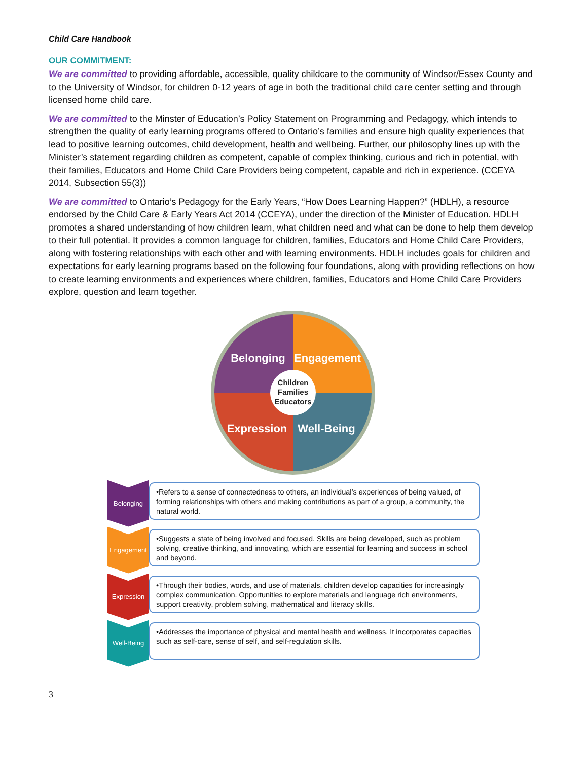Child Care Handbook
OUR COMMITMENT:
We are committed to providing affordable, accessible, quality childcare to the community of Windsor/Essex County and to the University of Windsor, for children 0-12 years of age in both the traditional child care center setting and through licensed home child care.
We are committed to the Minster of Education’s Policy Statement on Programming and Pedagogy, which intends to strengthen the quality of early learning programs offered to Ontario’s families and ensure high quality experiences that lead to positive learning outcomes, child development, health and wellbeing. Further, our philosophy lines up with the Minister’s statement regarding children as competent, capable of complex thinking, curious and rich in potential, with their families, Educators and Home Child Care Providers being competent, capable and rich in experience. (CCEYA 2014, Subsection 55(3))
We are committed to Ontario’s Pedagogy for the Early Years, “How Does Learning Happen?” (HDLH), a resource endorsed by the Child Care & Early Years Act 2014 (CCEYA), under the direction of the Minister of Education. HDLH promotes a shared understanding of how children learn, what children need and what can be done to help them develop to their full potential. It provides a common language for children, families, Educators and Home Child Care Providers, along with fostering relationships with each other and with learning environments. HDLH includes goals for children and expectations for early learning programs based on the following four foundations, along with providing reflections on how to create learning environments and experiences where children, families, Educators and Home Child Care Providers explore, question and learn together.
Belonging
Engagement
Expression
Well-Being
Children
Families
Educators
Belonging
•Refers to a sense of connectedness to others, an individual’s experiences of being valued, of forming relationships with others and making contributions as part of a group, a community, the natural world.
Engagement
•Suggests a state of being involved and focused. Skills are being developed, such as problem solving, creative thinking, and innovating, which are essential for learning and success in school and beyond.
Expression
•Through their bodies, words, and use of materials, children develop capacities for increasingly complex communication. Opportunities to explore materials and language rich environments, support creativity, problem solving, mathematical and literacy skills.
Well-Being
•Addresses the importance of physical and mental health and wellness. It incorporates capacities such as self-care, sense of self, and self-regulation skills.
3